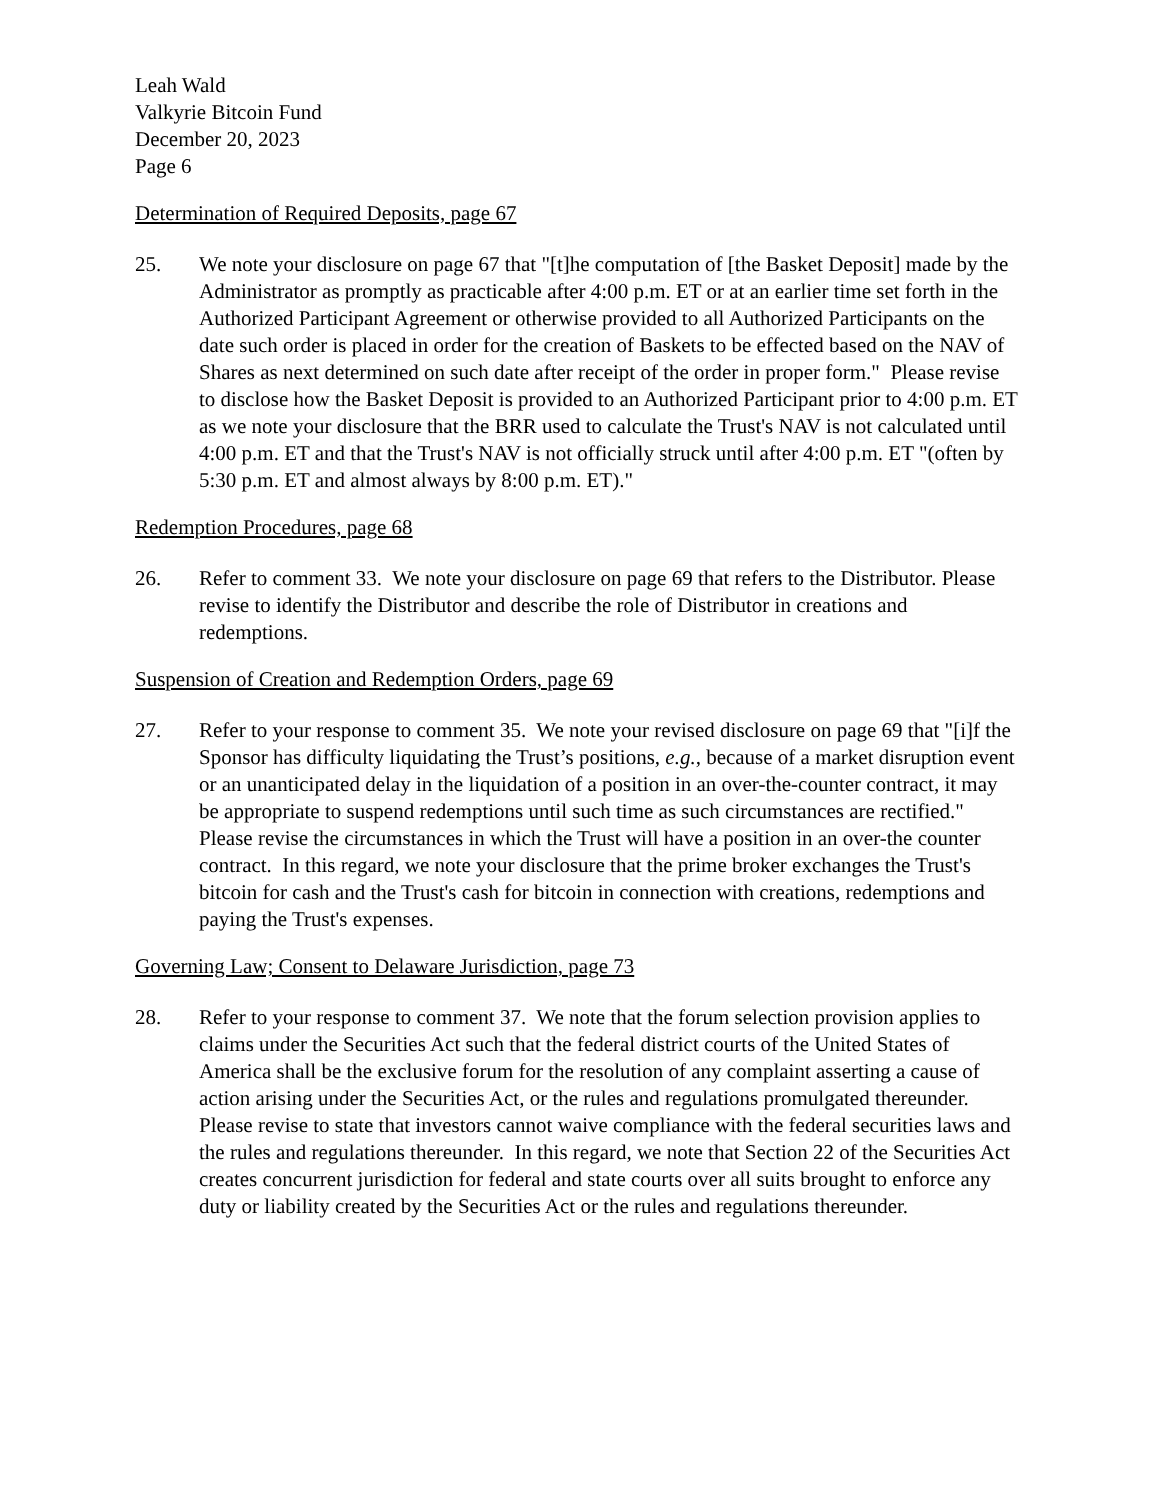Leah Wald
Valkyrie Bitcoin Fund
December 20, 2023
Page 6
Determination of Required Deposits, page 67
25. We note your disclosure on page 67 that "[t]he computation of [the Basket Deposit] made by the Administrator as promptly as practicable after 4:00 p.m. ET or at an earlier time set forth in the Authorized Participant Agreement or otherwise provided to all Authorized Participants on the date such order is placed in order for the creation of Baskets to be effected based on the NAV of Shares as next determined on such date after receipt of the order in proper form." Please revise to disclose how the Basket Deposit is provided to an Authorized Participant prior to 4:00 p.m. ET as we note your disclosure that the BRR used to calculate the Trust's NAV is not calculated until 4:00 p.m. ET and that the Trust's NAV is not officially struck until after 4:00 p.m. ET "(often by 5:30 p.m. ET and almost always by 8:00 p.m. ET)."
Redemption Procedures, page 68
26. Refer to comment 33. We note your disclosure on page 69 that refers to the Distributor. Please revise to identify the Distributor and describe the role of Distributor in creations and redemptions.
Suspension of Creation and Redemption Orders, page 69
27. Refer to your response to comment 35. We note your revised disclosure on page 69 that "[i]f the Sponsor has difficulty liquidating the Trust’s positions, e.g., because of a market disruption event or an unanticipated delay in the liquidation of a position in an over-the-counter contract, it may be appropriate to suspend redemptions until such time as such circumstances are rectified." Please revise the circumstances in which the Trust will have a position in an over-the counter contract. In this regard, we note your disclosure that the prime broker exchanges the Trust's bitcoin for cash and the Trust's cash for bitcoin in connection with creations, redemptions and paying the Trust's expenses.
Governing Law; Consent to Delaware Jurisdiction, page 73
28. Refer to your response to comment 37. We note that the forum selection provision applies to claims under the Securities Act such that the federal district courts of the United States of America shall be the exclusive forum for the resolution of any complaint asserting a cause of action arising under the Securities Act, or the rules and regulations promulgated thereunder. Please revise to state that investors cannot waive compliance with the federal securities laws and the rules and regulations thereunder. In this regard, we note that Section 22 of the Securities Act creates concurrent jurisdiction for federal and state courts over all suits brought to enforce any duty or liability created by the Securities Act or the rules and regulations thereunder.